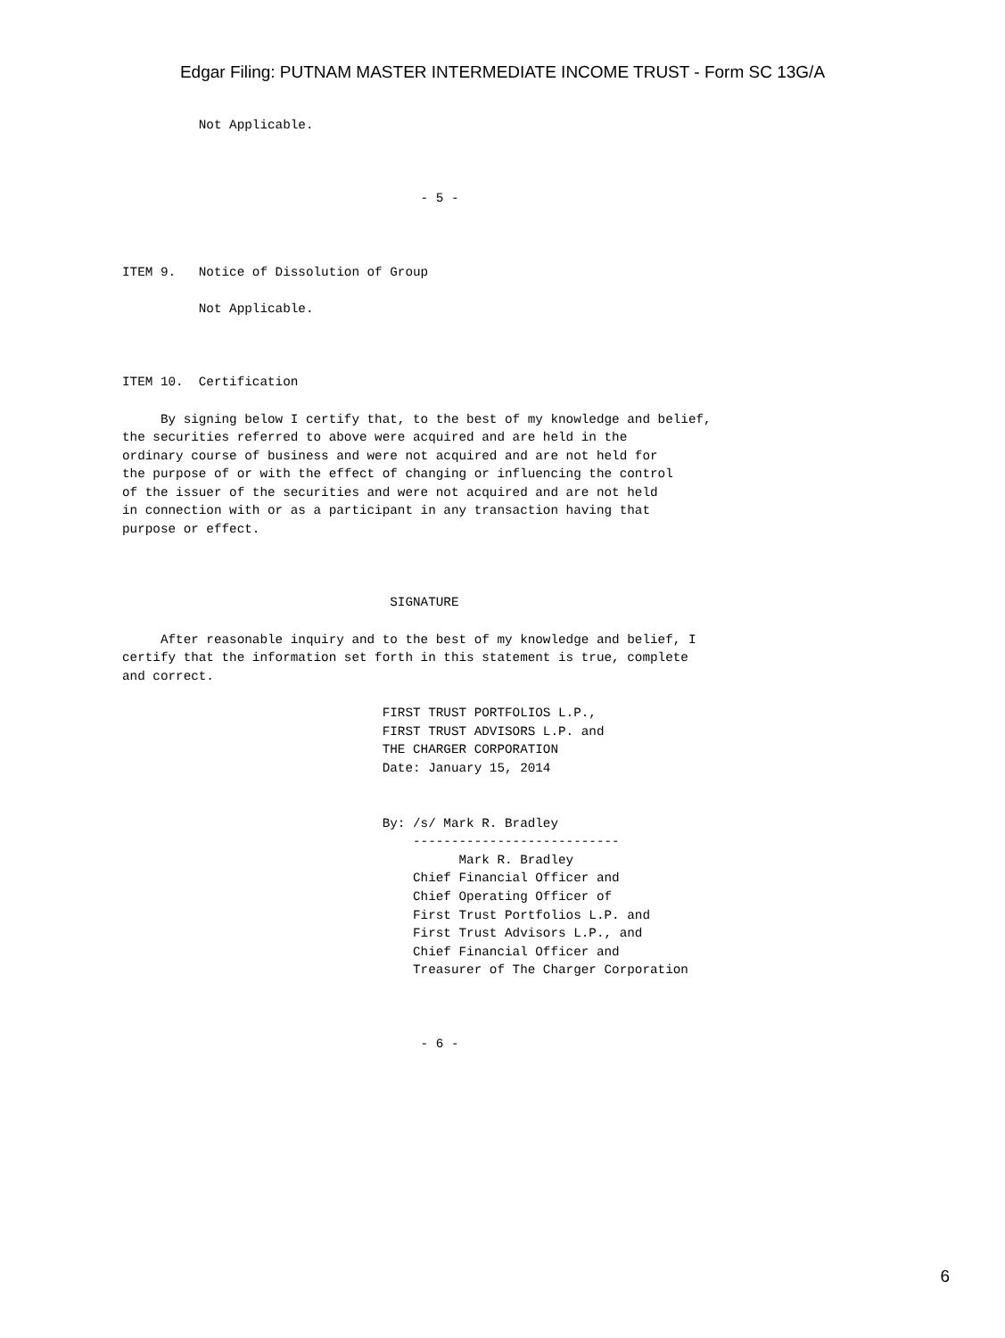Edgar Filing: PUTNAM MASTER INTERMEDIATE INCOME TRUST - Form SC 13G/A
          Not Applicable.



                                       - 5 -



ITEM 9.   Notice of Dissolution of Group

          Not Applicable.



ITEM 10.  Certification

     By signing below I certify that, to the best of my knowledge and belief,
the securities referred to above were acquired and are held in the
ordinary course of business and were not acquired and are not held for
the purpose of or with the effect of changing or influencing the control
of the issuer of the securities and were not acquired and are not held
in connection with or as a participant in any transaction having that
purpose or effect.



                                   SIGNATURE

     After reasonable inquiry and to the best of my knowledge and belief, I
certify that the information set forth in this statement is true, complete
and correct.

                                  FIRST TRUST PORTFOLIOS L.P.,
                                  FIRST TRUST ADVISORS L.P. and
                                  THE CHARGER CORPORATION
                                  Date: January 15, 2014


                                  By: /s/ Mark R. Bradley
                                      ---------------------------
                                            Mark R. Bradley
                                      Chief Financial Officer and
                                      Chief Operating Officer of
                                      First Trust Portfolios L.P. and
                                      First Trust Advisors L.P., and
                                      Chief Financial Officer and
                                      Treasurer of The Charger Corporation



                                       - 6 -
6